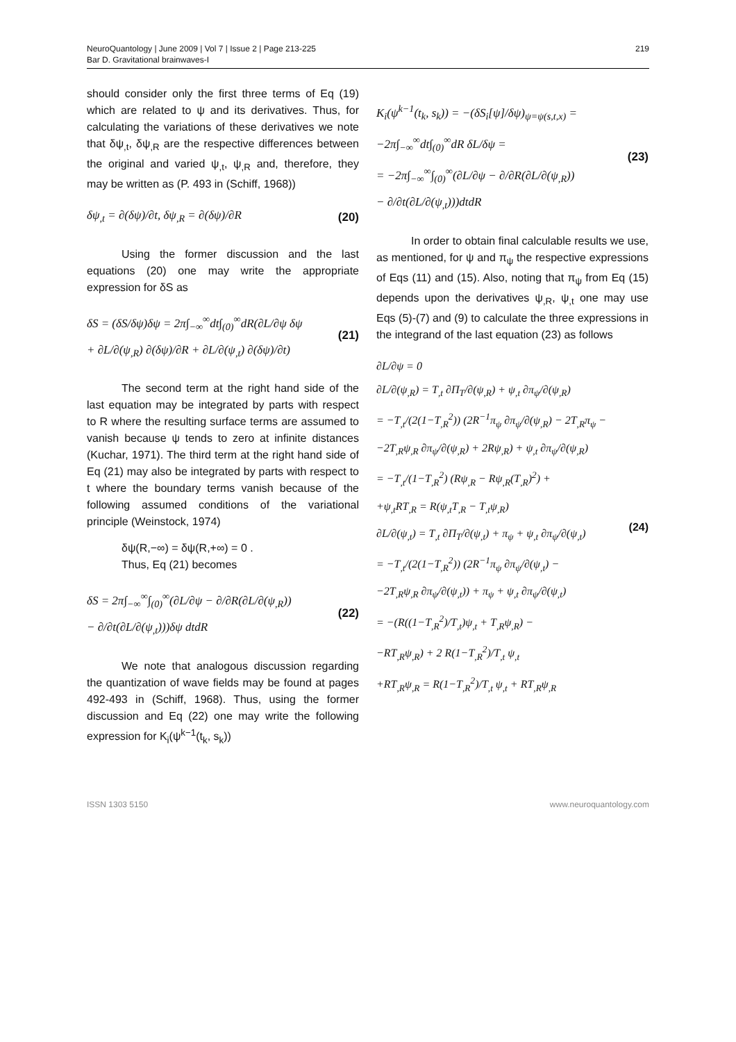NeuroQuantology | June 2009 | Vol 7 | Issue 2 | Page 213-225
Bar D. Gravitational brainwaves-I
219
should consider only the first three terms of Eq (19) which are related to ψ and its derivatives. Thus, for calculating the variations of these derivatives we note that δψ<sub>,t</sub>, δψ<sub>,R</sub> are the respective differences between the original and varied ψ<sub>,t</sub>, ψ<sub>,R</sub> and, therefore, they may be written as (P. 493 in (Schiff, 1968))
δψ<sub>,t</sub> = ∂(δψ)/∂t, δψ<sub>,R</sub> = ∂(δψ)/∂R (20)
Using the former discussion and the last equations (20) one may write the appropriate expression for δS as
δS = (δS/δψ)δψ = 2π∫<sub>−∞</sub><sup>∞</sup>dt∫<sub>(0)</sub><sup>∞</sup>dR(∂L/∂ψ δψ
+ ∂L/∂(ψ<sub>,R</sub>) ∂(δψ)/∂R + ∂L/∂(ψ<sub>,t</sub>) ∂(δψ)/∂t) (21)
The second term at the right hand side of the last equation may be integrated by parts with respect to R where the resulting surface terms are assumed to vanish because ψ tends to zero at infinite distances (Kuchar, 1971). The third term at the right hand side of Eq (21) may also be integrated by parts with respect to t where the boundary terms vanish because of the following assumed conditions of the variational principle (Weinstock, 1974)
δψ(R,−∞) = δψ(R,+∞) = 0 .
Thus, Eq (21) becomes
δS = 2π∫<sub>−∞</sub><sup>∞</sup>∫<sub>(0)</sub><sup>∞</sup>(∂L/∂ψ − ∂/∂R(∂L/∂(ψ<sub>,R</sub>))
− ∂/∂t(∂L/∂(ψ<sub>,t</sub>)))δψ dtdR (22)
We note that analogous discussion regarding the quantization of wave fields may be found at pages 492-493 in (Schiff, 1968). Thus, using the former discussion and Eq (22) one may write the following expression for K<sub>i</sub>(ψ<sup>k−1</sup>(t<sub>k</sub>, s<sub>k</sub>))
K<sub>i</sub>(ψ<sup>k−1</sup>(t<sub>k</sub>, s<sub>k</sub>)) = −(δS<sub>i</sub>[ψ]/δψ)<sub>ψ=ψ(s,t,x)</sub> =
−2π∫<sub>−∞</sub><sup>∞</sup>dt∫<sub>(0)</sub><sup>∞</sup>dR δL/δψ =
= −2π∫<sub>−∞</sub><sup>∞</sup>∫<sub>(0)</sub><sup>∞</sup>(∂L/∂ψ − ∂/∂R(∂L/∂(ψ<sub>,R</sub>))
− ∂/∂t(∂L/∂(ψ<sub>,t</sub>)))dtdR (23)
In order to obtain final calculable results we use, as mentioned, for ψ and π<sub>ψ</sub> the respective expressions of Eqs (11) and (15). Also, noting that π<sub>ψ</sub> from Eq (15) depends upon the derivatives ψ<sub>,R</sub>, ψ<sub>,t</sub> one may use Eqs (5)-(7) and (9) to calculate the three expressions in the integrand of the last equation (23) as follows
∂L/∂ψ = 0
∂L/∂(ψ<sub>,R</sub>) = T<sub>,t</sub> ∂Π<sub>T</sub>/∂(ψ<sub>,R</sub>) + ψ<sub>,t</sub> ∂π<sub>ψ</sub>/∂(ψ<sub>,R</sub>)
= −T<sub>,t</sub>/(2(1−T<sub>,R</sub><sup>2</sup>)) (2R<sup>−1</sup>π<sub>ψ</sub> ∂π<sub>ψ</sub>/∂(ψ<sub>,R</sub>) − 2T<sub>,R</sub>π<sub>ψ</sub> −
−2T<sub>,R</sub>ψ<sub>,R</sub> ∂π<sub>ψ</sub>/∂(ψ<sub>,R</sub>) + 2Rψ<sub>,R</sub>) + ψ<sub>,t</sub> ∂π<sub>ψ</sub>/∂(ψ<sub>,R</sub>)
= −T<sub>,t</sub>/(1−T<sub>,R</sub><sup>2</sup>) (Rψ<sub>,R</sub> − Rψ<sub>,R</sub>(T<sub>,R</sub>)<sup>2</sup>) +
+ψ<sub>,t</sub>RT<sub>,R</sub> = R(ψ<sub>,t</sub>T<sub>,R</sub> − T<sub>,t</sub>ψ<sub>,R</sub>)
∂L/∂(ψ<sub>,t</sub>) = T<sub>,t</sub> ∂Π<sub>T</sub>/∂(ψ<sub>,t</sub>) + π<sub>ψ</sub> + ψ<sub>,t</sub> ∂π<sub>ψ</sub>/∂(ψ<sub>,t</sub>)
= −T<sub>,t</sub>/(2(1−T<sub>,R</sub><sup>2</sup>)) (2R<sup>−1</sup>π<sub>ψ</sub> ∂π<sub>ψ</sub>/∂(ψ<sub>,t</sub>) −
−2T<sub>,R</sub>ψ<sub>,R</sub> ∂π<sub>ψ</sub>/∂(ψ<sub>,t</sub>)) + π<sub>ψ</sub> + ψ<sub>,t</sub> ∂π<sub>ψ</sub>/∂(ψ<sub>,t</sub>)
= −(R((1−T<sub>,R</sub><sup>2</sup>)/T<sub>,t</sub>)ψ<sub>,t</sub> + T<sub>,R</sub>ψ<sub>,R</sub>) −
−RT<sub>,R</sub>ψ<sub>,R</sub>) + 2 R(1−T<sub>,R</sub><sup>2</sup>)/T<sub>,t</sub> ψ<sub>,t</sub>
+RT<sub>,R</sub>ψ<sub>,R</sub> = R(1−T<sub>,R</sub><sup>2</sup>)/T<sub>,t</sub> ψ<sub>,t</sub> + RT<sub>,R</sub>ψ<sub>,R</sub> (24)
ISSN 1303 5150 www.neuroquantology.com